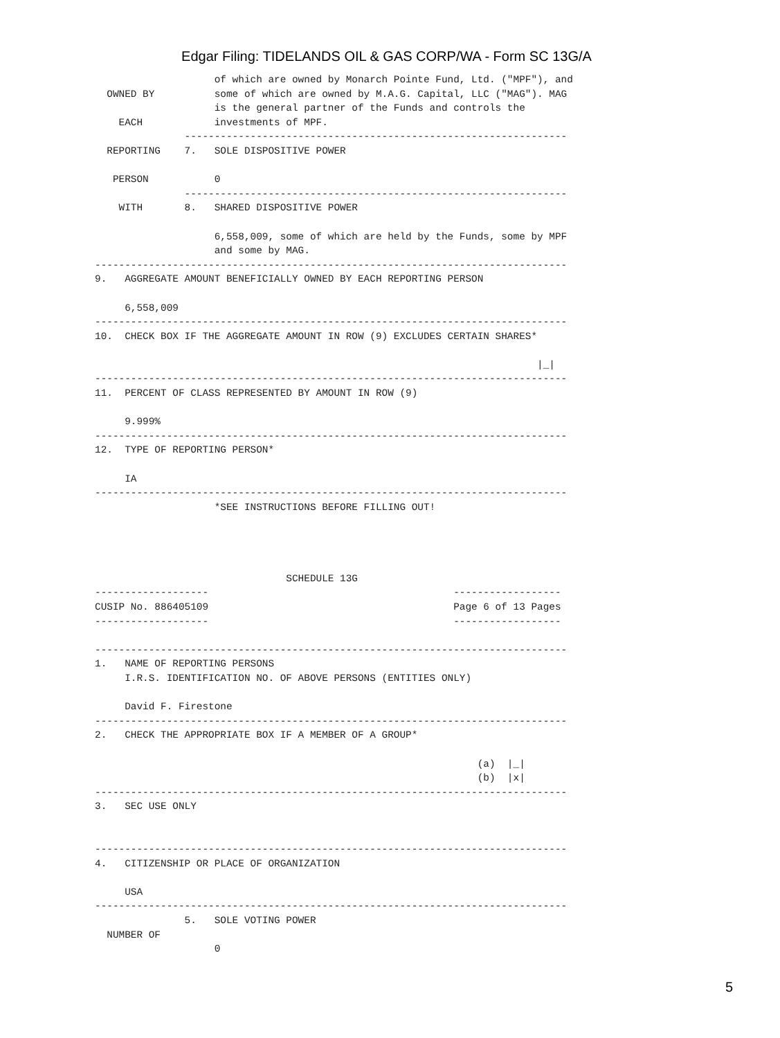Edgar Filing: TIDELANDS OIL & GAS CORP/WA - Form SC 13G/A
                    of which are owned by Monarch Pointe Fund, Ltd. ("MPF"), and
  OWNED BY          some of which are owned by M.A.G. Capital, LLC ("MAG"). MAG
                    is the general partner of the Funds and controls the
    EACH            investments of MPF.
               ----------------------------------------------------------------
  REPORTING    7.   SOLE DISPOSITIVE POWER

   PERSON           0
               ----------------------------------------------------------------
    WITH       8.   SHARED DISPOSITIVE POWER

                    6,558,009, some of which are held by the Funds, some by MPF
                    and some by MAG.
-------------------------------------------------------------------------------
9.   AGGREGATE AMOUNT BENEFICIALLY OWNED BY EACH REPORTING PERSON

     6,558,009
-------------------------------------------------------------------------------
10.  CHECK BOX IF THE AGGREGATE AMOUNT IN ROW (9) EXCLUDES CERTAIN SHARES*

                                                                          |_|
-------------------------------------------------------------------------------
11.  PERCENT OF CLASS REPRESENTED BY AMOUNT IN ROW (9)

     9.999%
-------------------------------------------------------------------------------
12.  TYPE OF REPORTING PERSON*

     IA
-------------------------------------------------------------------------------
                    *SEE INSTRUCTIONS BEFORE FILLING OUT!




                                SCHEDULE 13G
-------------------                                         ------------------
CUSIP No. 886405109                                         Page 6 of 13 Pages
-------------------                                         ------------------

-------------------------------------------------------------------------------
1.   NAME OF REPORTING PERSONS
     I.R.S. IDENTIFICATION NO. OF ABOVE PERSONS (ENTITIES ONLY)

     David F. Firestone
-------------------------------------------------------------------------------
2.   CHECK THE APPROPRIATE BOX IF A MEMBER OF A GROUP*

                                                                (a)  |_|
                                                                (b)  |x|
-------------------------------------------------------------------------------
3.   SEC USE ONLY


-------------------------------------------------------------------------------
4.   CITIZENSHIP OR PLACE OF ORGANIZATION

     USA
-------------------------------------------------------------------------------
               5.   SOLE VOTING POWER
  NUMBER OF
                    0
5